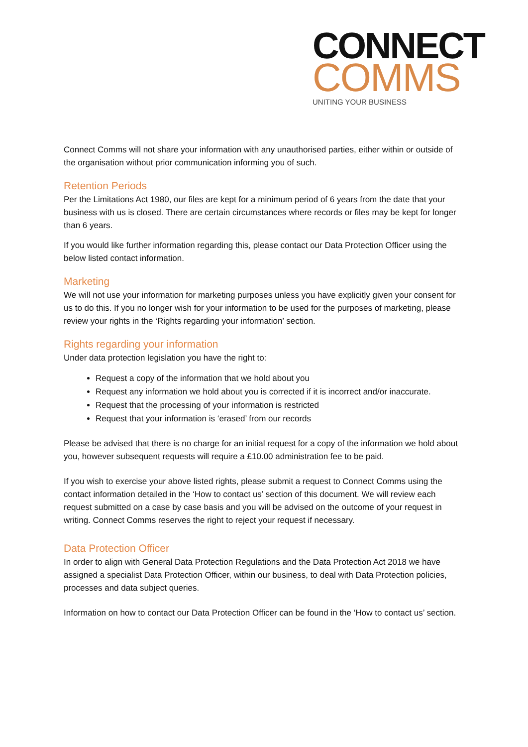CONNECT
COMMS
UNITING YOUR BUSINESS
Connect Comms will not share your information with any unauthorised parties, either within or outside of the organisation without prior communication informing you of such.
Retention Periods
Per the Limitations Act 1980, our files are kept for a minimum period of 6 years from the date that your business with us is closed. There are certain circumstances where records or files may be kept for longer than 6 years.
If you would like further information regarding this, please contact our Data Protection Officer using the below listed contact information.
Marketing
We will not use your information for marketing purposes unless you have explicitly given your consent for us to do this. If you no longer wish for your information to be used for the purposes of marketing, please review your rights in the ‘Rights regarding your information’ section.
Rights regarding your information
Under data protection legislation you have the right to:
Request a copy of the information that we hold about you
Request any information we hold about you is corrected if it is incorrect and/or inaccurate.
Request that the processing of your information is restricted
Request that your information is ‘erased’ from our records
Please be advised that there is no charge for an initial request for a copy of the information we hold about you, however subsequent requests will require a £10.00 administration fee to be paid.
If you wish to exercise your above listed rights, please submit a request to Connect Comms using the contact information detailed in the ‘How to contact us’ section of this document. We will review each request submitted on a case by case basis and you will be advised on the outcome of your request in writing. Connect Comms reserves the right to reject your request if necessary.
Data Protection Officer
In order to align with General Data Protection Regulations and the Data Protection Act 2018 we have assigned a specialist Data Protection Officer, within our business, to deal with Data Protection policies, processes and data subject queries.
Information on how to contact our Data Protection Officer can be found in the ‘How to contact us’ section.